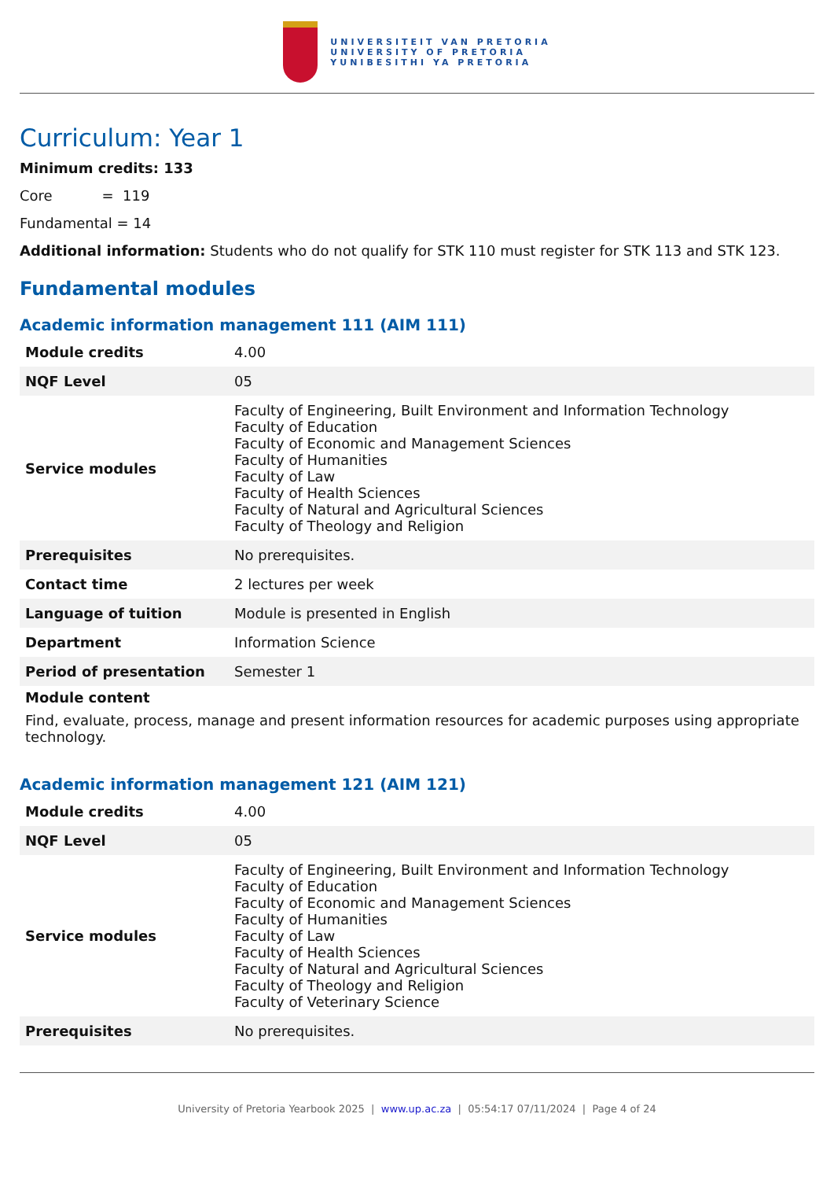UNIVERSITEIT VAN PRETORIA
UNIVERSITY OF PRETORIA
YUNIBESITHI YA PRETORIA
Curriculum: Year 1
Minimum credits: 133
Core = 119
Fundamental = 14
Additional information: Students who do not qualify for STK 110 must register for STK 113 and STK 123.
Fundamental modules
Academic information management 111 (AIM 111)
| Module credits | 4.00 |
| NQF Level | 05 |
| Service modules | Faculty of Engineering, Built Environment and Information Technology Faculty of Education Faculty of Economic and Management Sciences Faculty of Humanities Faculty of Law Faculty of Health Sciences Faculty of Natural and Agricultural Sciences Faculty of Theology and Religion |
| Prerequisites | No prerequisites. |
| Contact time | 2 lectures per week |
| Language of tuition | Module is presented in English |
| Department | Information Science |
| Period of presentation | Semester 1 |
Module content
Find, evaluate, process, manage and present information resources for academic purposes using appropriate technology.
Academic information management 121 (AIM 121)
| Module credits | 4.00 |
| NQF Level | 05 |
| Service modules | Faculty of Engineering, Built Environment and Information Technology Faculty of Education Faculty of Economic and Management Sciences Faculty of Humanities Faculty of Law Faculty of Health Sciences Faculty of Natural and Agricultural Sciences Faculty of Theology and Religion Faculty of Veterinary Science |
| Prerequisites | No prerequisites. |
University of Pretoria Yearbook 2025 | www.up.ac.za | 05:54:17 07/11/2024 | Page 4 of 24